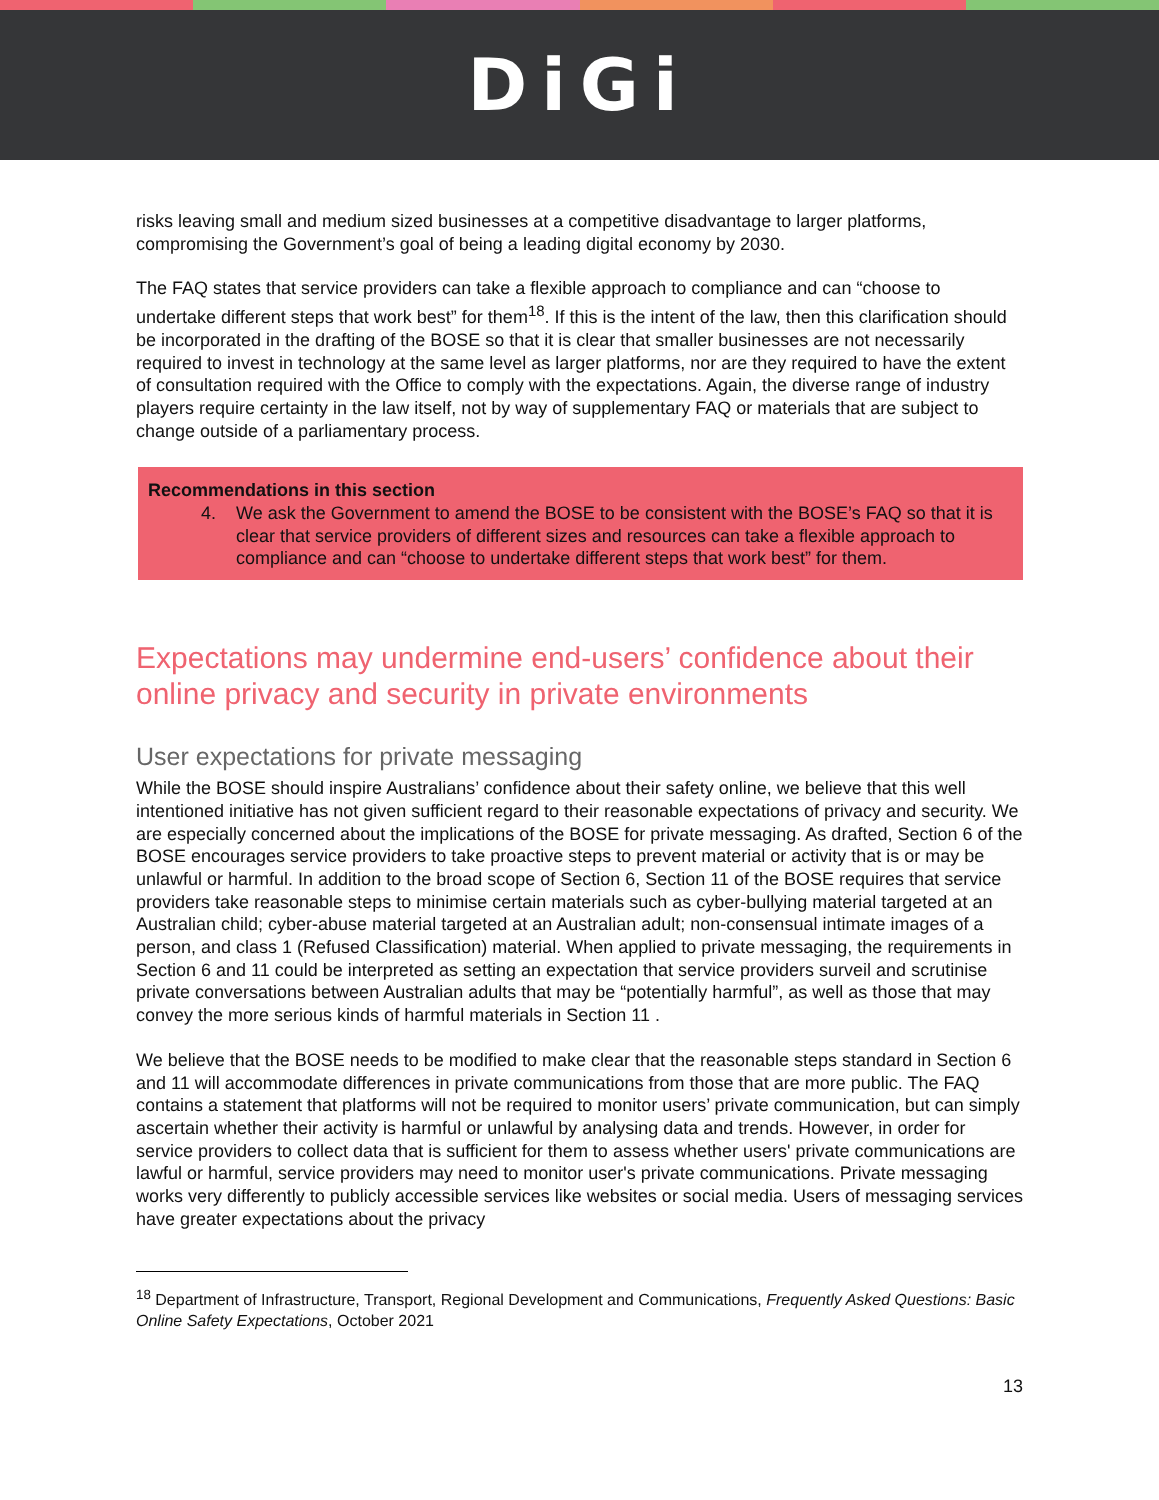DiGi
risks leaving small and medium sized businesses at a competitive disadvantage to larger platforms, compromising the Government’s goal of being a leading digital economy by 2030.
The FAQ states that service providers can take a flexible approach to compliance and can “choose to undertake different steps that work best” for them<sup>18</sup>. If this is the intent of the law, then this clarification should be incorporated in the drafting of the BOSE so that it is clear that smaller businesses are not necessarily required to invest in technology at the same level as larger platforms, nor are they required to have the extent of consultation required with the Office to comply with the expectations. Again, the diverse range of industry players require certainty in the law itself, not by way of supplementary FAQ or materials that are subject to change outside of a parliamentary process.
Recommendations in this section
4. We ask the Government to amend the BOSE to be consistent with the BOSE’s FAQ so that it is clear that service providers of different sizes and resources can take a flexible approach to compliance and can “choose to undertake different steps that work best” for them.
Expectations may undermine end-users’ confidence about their online privacy and security in private environments
User expectations for private messaging
While the BOSE should inspire Australians’ confidence about their safety online, we believe that this well intentioned initiative has not given sufficient regard to their reasonable expectations of privacy and security. We are especially concerned about the implications of the BOSE for private messaging. As drafted, Section 6 of the BOSE encourages service providers to take proactive steps to prevent material or activity that is or may be unlawful or harmful. In addition to the broad scope of Section 6, Section 11 of the BOSE requires that service providers take reasonable steps to minimise certain materials such as cyber-bullying material targeted at an Australian child; cyber-abuse material targeted at an Australian adult; non-consensual intimate images of a person, and class 1 (Refused Classification) material. When applied to private messaging, the requirements in Section 6 and 11 could be interpreted as setting an expectation that service providers surveil and scrutinise private conversations between Australian adults that may be “potentially harmful”, as well as those that may convey the more serious kinds of harmful materials in Section 11 .
We believe that the BOSE needs to be modified to make clear that the reasonable steps standard in Section 6 and 11 will accommodate differences in private communications from those that are more public. The FAQ contains a statement that platforms will not be required to monitor users’ private communication, but can simply ascertain whether their activity is harmful or unlawful by analysing data and trends. However, in order for service providers to collect data that is sufficient for them to assess whether users' private communications are lawful or harmful, service providers may need to monitor user's private communications. Private messaging works very differently to publicly accessible services like websites or social media. Users of messaging services have greater expectations about the privacy
<sup>18</sup> Department of Infrastructure, Transport, Regional Development and Communications, Frequently Asked Questions: Basic Online Safety Expectations, October 2021
13